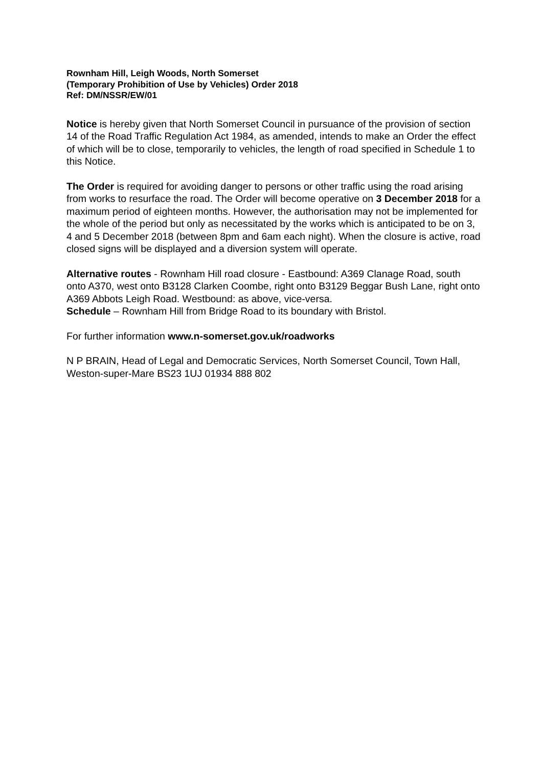Rownham Hill, Leigh Woods, North Somerset
(Temporary Prohibition of Use by Vehicles) Order 2018
Ref: DM/NSSR/EW/01
Notice is hereby given that North Somerset Council in pursuance of the provision of section 14 of the Road Traffic Regulation Act 1984, as amended, intends to make an Order the effect of which will be to close, temporarily to vehicles, the length of road specified in Schedule 1 to this Notice.
The Order is required for avoiding danger to persons or other traffic using the road arising from works to resurface the road. The Order will become operative on 3 December 2018 for a maximum period of eighteen months. However, the authorisation may not be implemented for the whole of the period but only as necessitated by the works which is anticipated to be on 3, 4 and 5 December 2018 (between 8pm and 6am each night). When the closure is active, road closed signs will be displayed and a diversion system will operate.
Alternative routes - Rownham Hill road closure - Eastbound: A369 Clanage Road, south onto A370, west onto B3128 Clarken Coombe, right onto B3129 Beggar Bush Lane, right onto A369 Abbots Leigh Road. Westbound: as above, vice-versa.
Schedule – Rownham Hill from Bridge Road to its boundary with Bristol.
For further information www.n-somerset.gov.uk/roadworks
N P BRAIN, Head of Legal and Democratic Services, North Somerset Council, Town Hall, Weston-super-Mare BS23 1UJ 01934 888 802